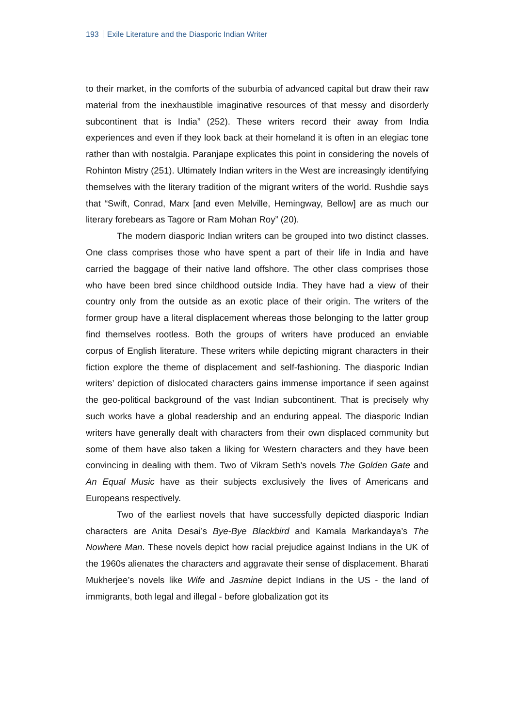193 Exile Literature and the Diasporic Indian Writer
to their market, in the comforts of the suburbia of advanced capital but draw their raw material from the inexhaustible imaginative resources of that messy and disorderly subcontinent that is India” (252). These writers record their away from India experiences and even if they look back at their homeland it is often in an elegiac tone rather than with nostalgia. Paranjape explicates this point in considering the novels of Rohinton Mistry (251). Ultimately Indian writers in the West are increasingly identifying themselves with the literary tradition of the migrant writers of the world. Rushdie says that “Swift, Conrad, Marx [and even Melville, Hemingway, Bellow] are as much our literary forebears as Tagore or Ram Mohan Roy” (20).
The modern diasporic Indian writers can be grouped into two distinct classes. One class comprises those who have spent a part of their life in India and have carried the baggage of their native land offshore. The other class comprises those who have been bred since childhood outside India. They have had a view of their country only from the outside as an exotic place of their origin. The writers of the former group have a literal displacement whereas those belonging to the latter group find themselves rootless. Both the groups of writers have produced an enviable corpus of English literature. These writers while depicting migrant characters in their fiction explore the theme of displacement and self-fashioning. The diasporic Indian writers’ depiction of dislocated characters gains immense importance if seen against the geo-political background of the vast Indian subcontinent. That is precisely why such works have a global readership and an enduring appeal. The diasporic Indian writers have generally dealt with characters from their own displaced community but some of them have also taken a liking for Western characters and they have been convincing in dealing with them. Two of Vikram Seth’s novels The Golden Gate and An Equal Music have as their subjects exclusively the lives of Americans and Europeans respectively.
Two of the earliest novels that have successfully depicted diasporic Indian characters are Anita Desai’s Bye-Bye Blackbird and Kamala Markandaya’s The Nowhere Man. These novels depict how racial prejudice against Indians in the UK of the 1960s alienates the characters and aggravate their sense of displacement. Bharati Mukherjee’s novels like Wife and Jasmine depict Indians in the US - the land of immigrants, both legal and illegal - before globalization got its